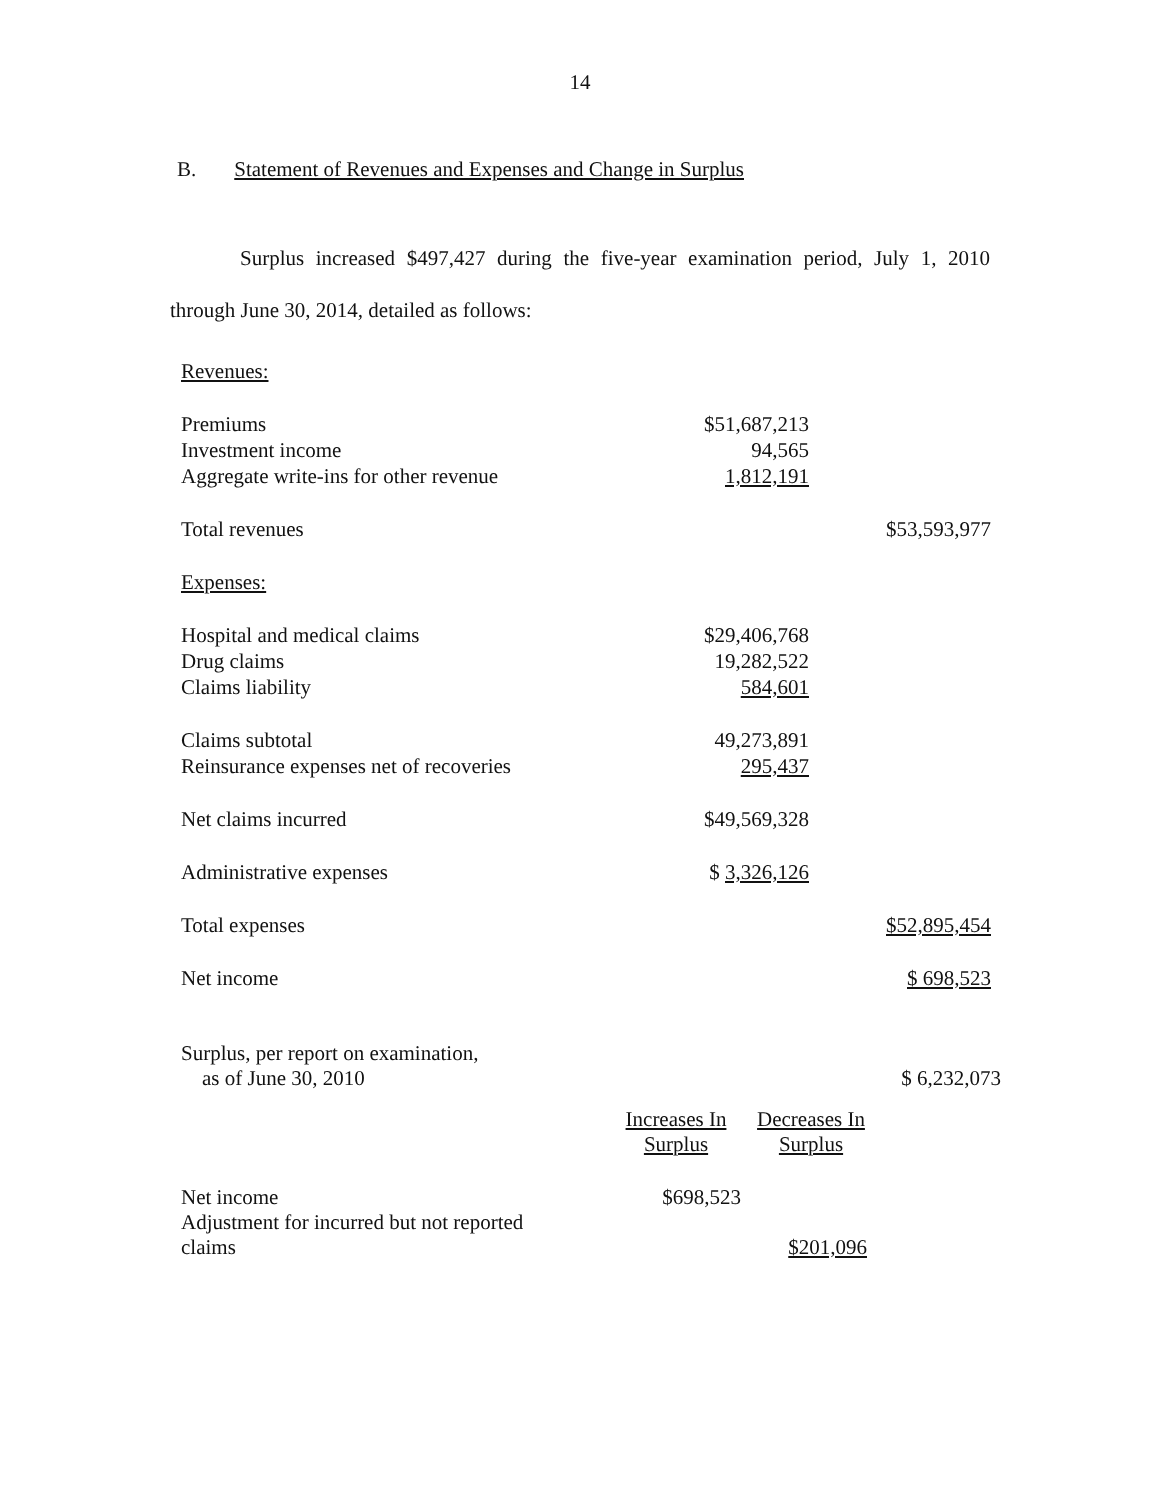14
B. Statement of Revenues and Expenses and Change in Surplus
Surplus increased $497,427 during the five-year examination period, July 1, 2010 through June 30, 2014, detailed as follows:
| Revenues: | | |
| Premiums | $51,687,213 | |
| Investment income | 94,565 | |
| Aggregate write-ins for other revenue | 1,812,191 | |
| Total revenues | | $53,593,977 |
| Expenses: | | |
| Hospital and medical claims | $29,406,768 | |
| Drug claims | 19,282,522 | |
| Claims liability | 584,601 | |
| Claims subtotal | 49,273,891 | |
| Reinsurance expenses net of recoveries | 295,437 | |
| Net claims incurred | $49,569,328 | |
| Administrative expenses | $ 3,326,126 | |
| Total expenses | | $52,895,454 |
| Net income | | $ 698,523 |
| Surplus, per report on examination, as of June 30, 2010 | | | $ 6,232,073 |
| | Increases In Surplus | Decreases In Surplus | |
| Net income | $698,523 | | |
| Adjustment for incurred but not reported claims | | $201,096 | |